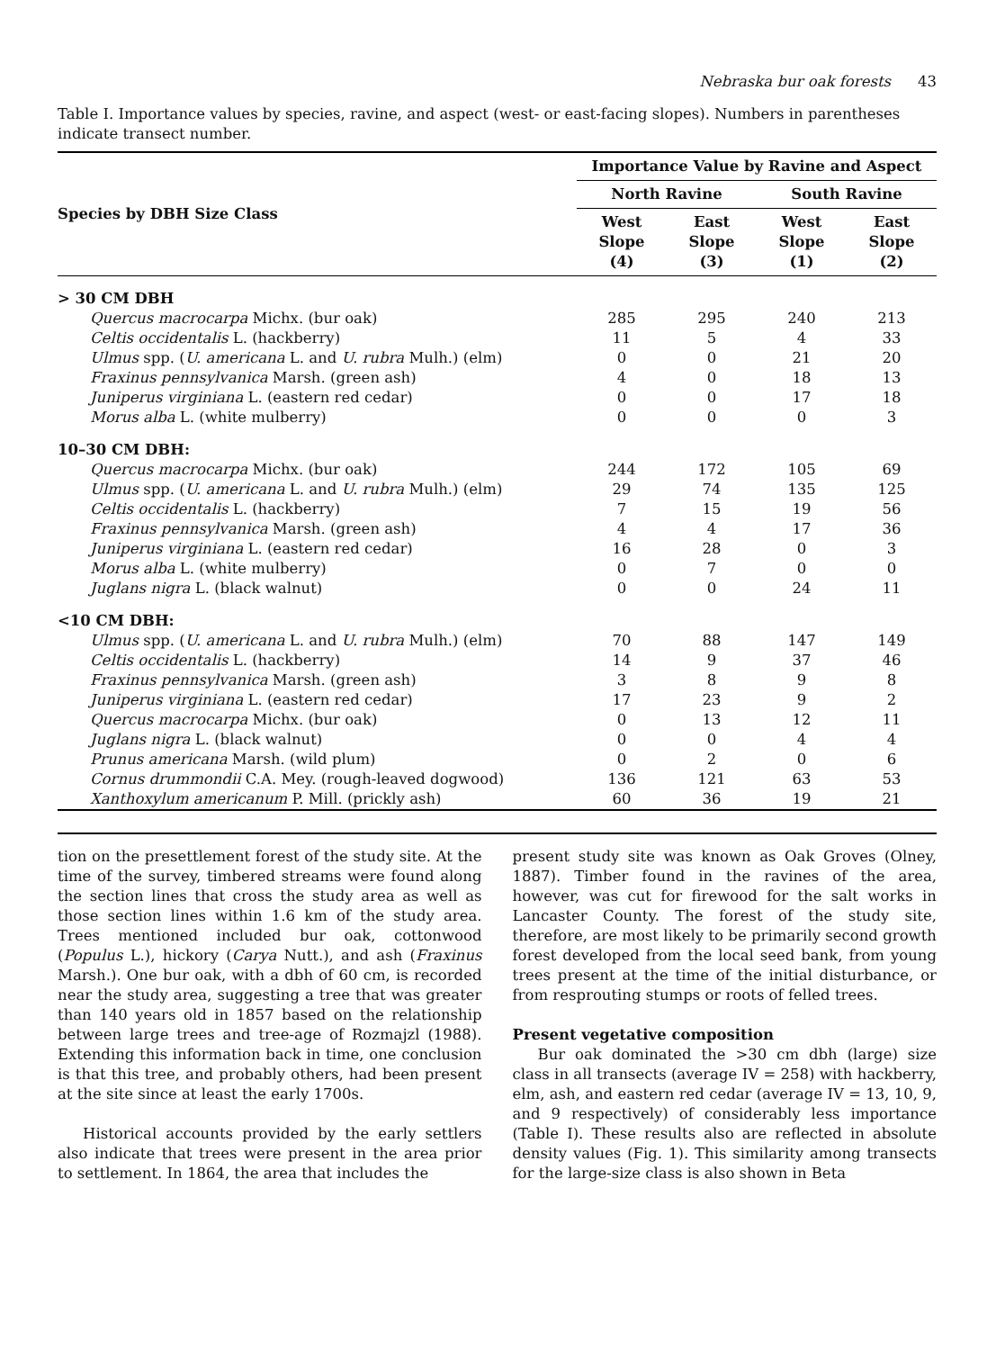Nebraska bur oak forests 43
Table I. Importance values by species, ravine, and aspect (west- or east-facing slopes). Numbers in parentheses indicate transect number.
| Species by DBH Size Class | Importance Value by Ravine and Aspect | | | |
| --- | --- | --- | --- | --- |
| | North Ravine | | South Ravine | |
| | West Slope (4) | East Slope (3) | West Slope (1) | East Slope (2) |
| > 30 CM DBH | | | | |
| Quercus macrocarpa Michx. (bur oak) | 285 | 295 | 240 | 213 |
| Celtis occidentalis L. (hackberry) | 11 | 5 | 4 | 33 |
| Ulmus spp. ( U. americana L. and U. rubra Mulh.) (elm) | 0 | 0 | 21 | 20 |
| Fraxinus pennsylvanica Marsh. (green ash) | 4 | 0 | 18 | 13 |
| Juniperus virginiana L. (eastern red cedar) | 0 | 0 | 17 | 18 |
| Morus alba L. (white mulberry) | 0 | 0 | 0 | 3 |
| 10–30 CM DBH: | | | | |
| Quercus macrocarpa Michx. (bur oak) | 244 | 172 | 105 | 69 |
| Ulmus spp. ( U. americana L. and U. rubra Mulh.) (elm) | 29 | 74 | 135 | 125 |
| Celtis occidentalis L. (hackberry) | 7 | 15 | 19 | 56 |
| Fraxinus pennsylvanica Marsh. (green ash) | 4 | 4 | 17 | 36 |
| Juniperus virginiana L. (eastern red cedar) | 16 | 28 | 0 | 3 |
| Morus alba L. (white mulberry) | 0 | 7 | 0 | 0 |
| Juglans nigra L. (black walnut) | 0 | 0 | 24 | 11 |
| <10 CM DBH: | | | | |
| Ulmus spp. ( U. americana L. and U. rubra Mulh.) (elm) | 70 | 88 | 147 | 149 |
| Celtis occidentalis L. (hackberry) | 14 | 9 | 37 | 46 |
| Fraxinus pennsylvanica Marsh. (green ash) | 3 | 8 | 9 | 8 |
| Juniperus virginiana L. (eastern red cedar) | 17 | 23 | 9 | 2 |
| Quercus macrocarpa Michx. (bur oak) | 0 | 13 | 12 | 11 |
| Juglans nigra L. (black walnut) | 0 | 0 | 4 | 4 |
| Prunus americana Marsh. (wild plum) | 0 | 2 | 0 | 6 |
| Cornus drummondii C.A. Mey. (rough-leaved dogwood) | 136 | 121 | 63 | 53 |
| Xanthoxylum americanum P. Mill. (prickly ash) | 60 | 36 | 19 | 21 |
tion on the presettlement forest of the study site. At the time of the survey, timbered streams were found along the section lines that cross the study area as well as those section lines within 1.6 km of the study area. Trees mentioned included bur oak, cottonwood (Populus L.), hickory (Carya Nutt.), and ash (Fraxinus Marsh.). One bur oak, with a dbh of 60 cm, is recorded near the study area, suggesting a tree that was greater than 140 years old in 1857 based on the relationship between large trees and tree-age of Rozmajzl (1988). Extending this information back in time, one conclusion is that this tree, and probably others, had been present at the site since at least the early 1700s.
Historical accounts provided by the early settlers also indicate that trees were present in the area prior to settlement. In 1864, the area that includes the
present study site was known as Oak Groves (Olney, 1887). Timber found in the ravines of the area, however, was cut for firewood for the salt works in Lancaster County. The forest of the study site, therefore, are most likely to be primarily second growth forest developed from the local seed bank, from young trees present at the time of the initial disturbance, or from resprouting stumps or roots of felled trees.
Present vegetative composition
Bur oak dominated the >30 cm dbh (large) size class in all transects (average IV = 258) with hackberry, elm, ash, and eastern red cedar (average IV = 13, 10, 9, and 9 respectively) of considerably less importance (Table I). These results also are reflected in absolute density values (Fig. 1). This similarity among transects for the large-size class is also shown in Beta